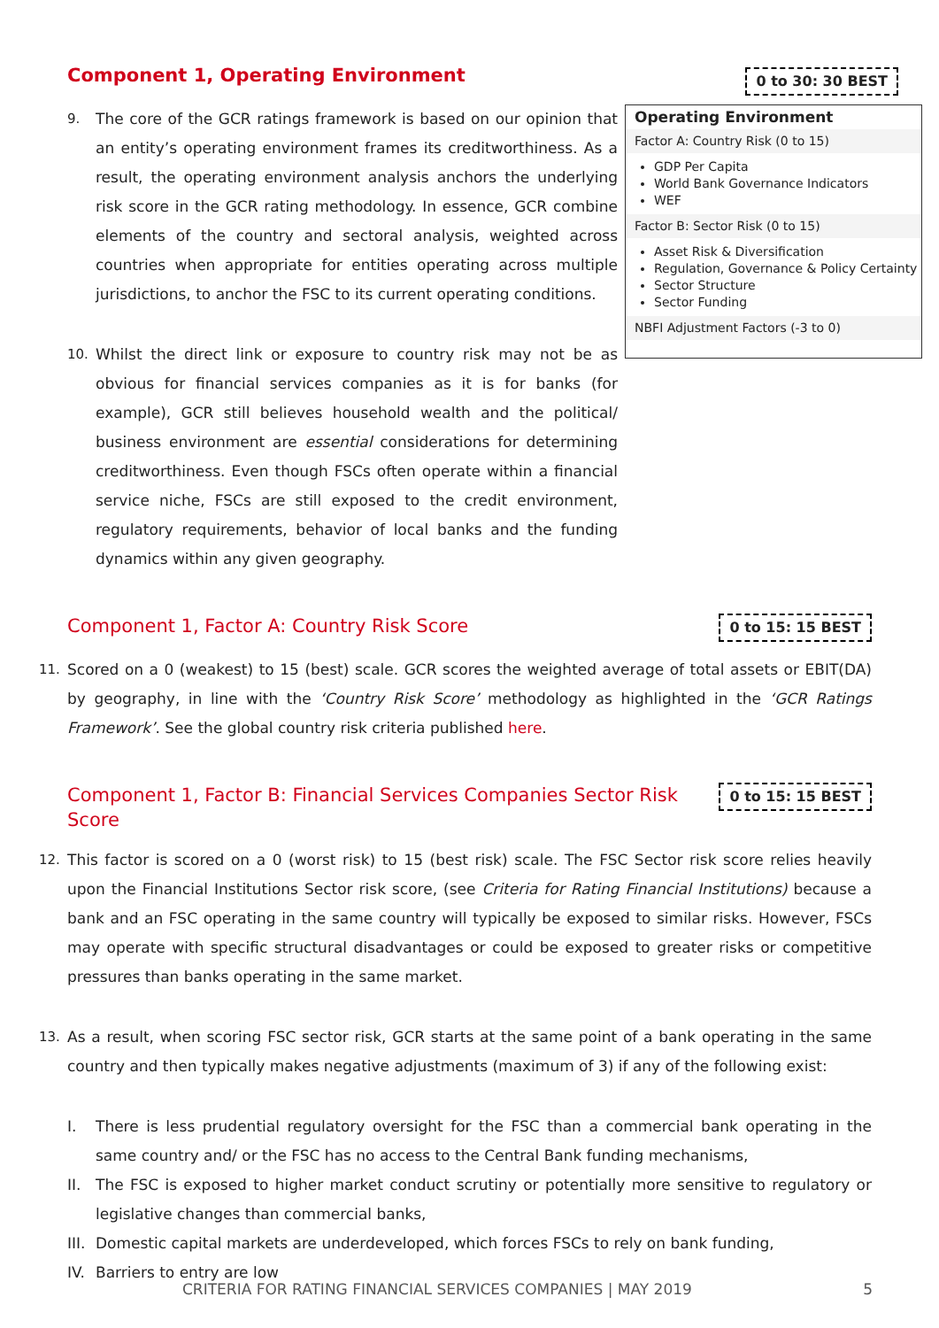Component 1, Operating Environment
0 to 30: 30 BEST
Operating Environment
Factor A: Country Risk (0 to 15)
GDP Per Capita
World Bank Governance Indicators
WEF
Factor B: Sector Risk (0 to 15)
Asset Risk & Diversification
Regulation, Governance & Policy Certainty
Sector Structure
Sector Funding
NBFI Adjustment Factors (-3 to 0)
9. The core of the GCR ratings framework is based on our opinion that an entity’s operating environment frames its creditworthiness. As a result, the operating environment analysis anchors the underlying risk score in the GCR rating methodology. In essence, GCR combine elements of the country and sectoral analysis, weighted across countries when appropriate for entities operating across multiple jurisdictions, to anchor the FSC to its current operating conditions.
10. Whilst the direct link or exposure to country risk may not be as obvious for financial services companies as it is for banks (for example), GCR still believes household wealth and the political/ business environment are essential considerations for determining creditworthiness. Even though FSCs often operate within a financial service niche, FSCs are still exposed to the credit environment, regulatory requirements, behavior of local banks and the funding dynamics within any given geography.
Component 1, Factor A: Country Risk Score
0 to 15: 15 BEST
11. Scored on a 0 (weakest) to 15 (best) scale. GCR scores the weighted average of total assets or EBIT(DA) by geography, in line with the ‘Country Risk Score’ methodology as highlighted in the ‘GCR Ratings Framework’. See the global country risk criteria published here.
Component 1, Factor B: Financial Services Companies Sector Risk
Score
0 to 15: 15 BEST
12. This factor is scored on a 0 (worst risk) to 15 (best risk) scale. The FSC Sector risk score relies heavily upon the Financial Institutions Sector risk score, (see Criteria for Rating Financial Institutions) because a bank and an FSC operating in the same country will typically be exposed to similar risks. However, FSCs may operate with specific structural disadvantages or could be exposed to greater risks or competitive pressures than banks operating in the same market.
13. As a result, when scoring FSC sector risk, GCR starts at the same point of a bank operating in the same country and then typically makes negative adjustments (maximum of 3) if any of the following exist:
I. There is less prudential regulatory oversight for the FSC than a commercial bank operating in the same country and/ or the FSC has no access to the Central Bank funding mechanisms,
II. The FSC is exposed to higher market conduct scrutiny or potentially more sensitive to regulatory or legislative changes than commercial banks,
III.
Domestic capital markets are underdeveloped, which forces FSCs to rely on bank funding,
IV. Barriers to entry are low
CRITERIA FOR RATING FINANCIAL SERVICES COMPANIES | MAY 2019 5